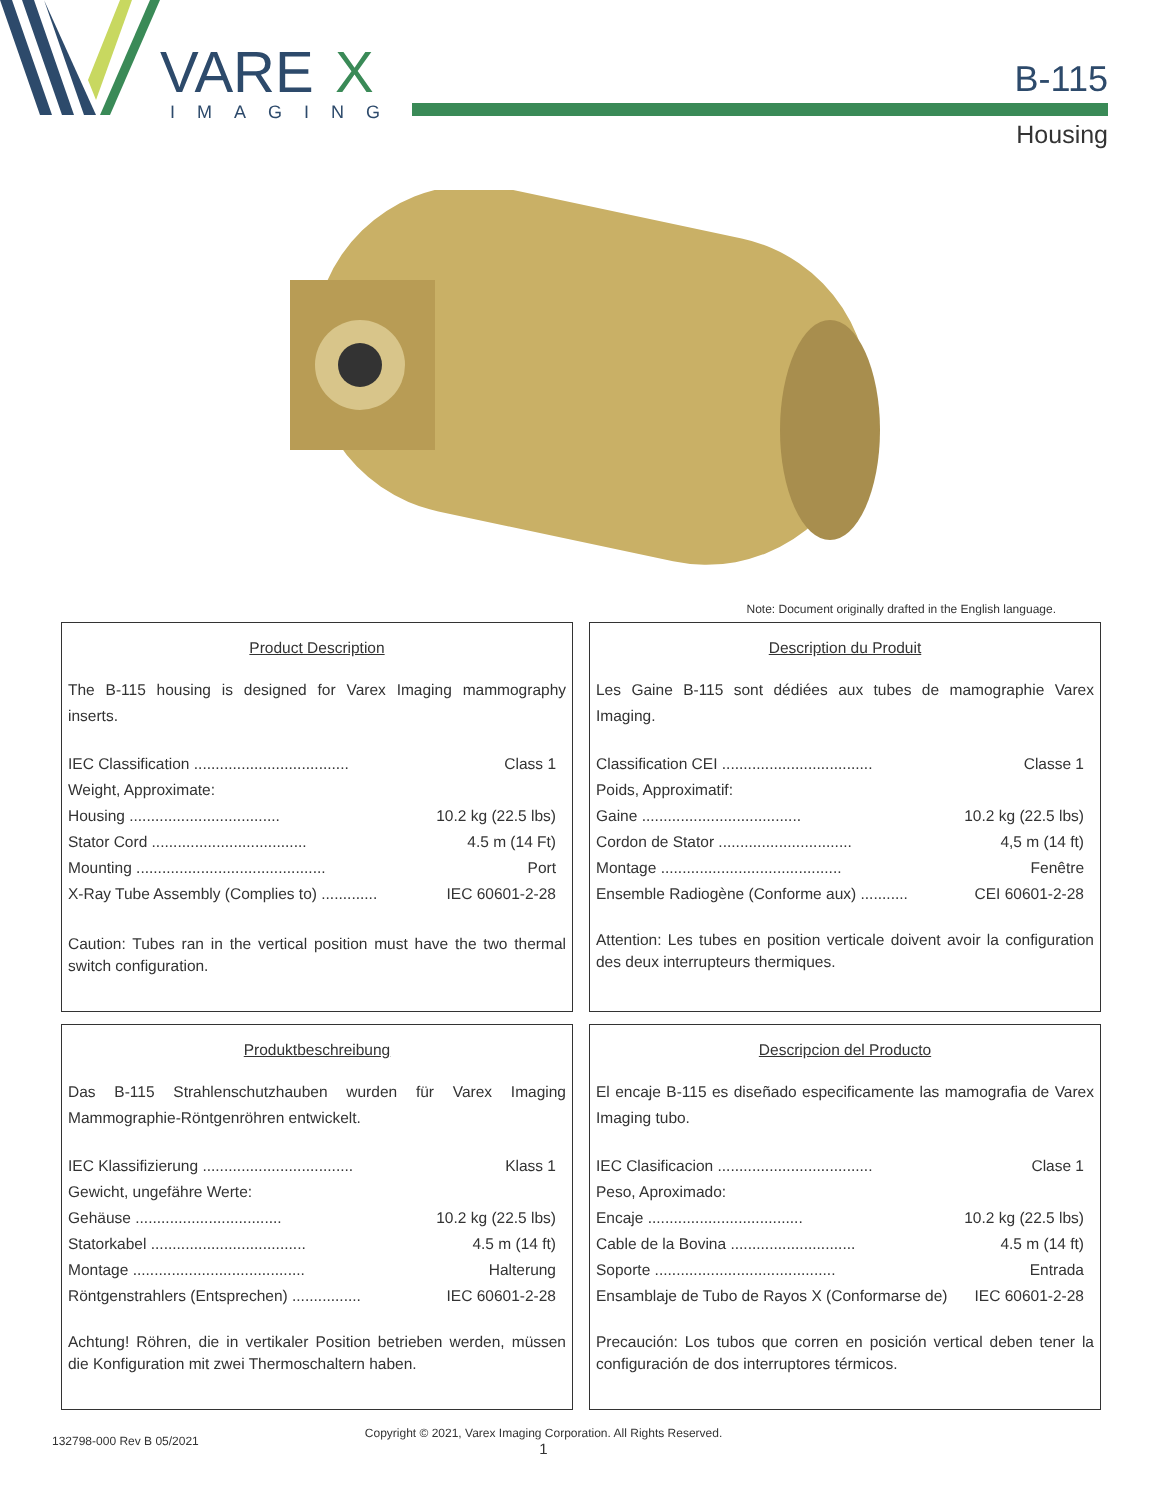VARE
X
IMAGING
B-115
Housing
Note: Document originally drafted in the English language.
Product Description
The B-115 housing is designed for Varex Imaging mammography inserts.
IEC Classification .................................... Class 1
Weight, Approximate:
Housing ................................... 10.2 kg (22.5 lbs)
Stator Cord .................................... 4.5 m (14 Ft)
Mounting ............................................ Port
X-Ray Tube Assembly (Complies to) ............. IEC 60601-2-28
Caution: Tubes ran in the vertical position must have the two thermal switch configuration.
Description du Produit
Les Gaine B-115 sont dédiées aux tubes de mamographie Varex Imaging.
Classification CEI ................................... Classe 1
Poids, Approximatif:
Gaine ..................................... 10.2 kg (22.5 lbs)
Cordon de Stator ............................... 4,5 m (14 ft)
Montage .......................................... Fenêtre
Ensemble Radiogène (Conforme aux) ........... CEI 60601-2-28
Attention: Les tubes en position verticale doivent avoir la configuration des deux interrupteurs thermiques.
Produktbeschreibung
Das B-115 Strahlenschutzhauben wurden für Varex Imaging Mammographie-Röntgenröhren entwickelt.
IEC Klassifizierung ................................... Klass 1
Gewicht, ungefähre Werte:
Gehäuse .................................. 10.2 kg (22.5 lbs)
Statorkabel .................................... 4.5 m (14 ft)
Montage ........................................ Halterung
Röntgenstrahlers (Entsprechen) ................ IEC 60601-2-28
Achtung! Röhren, die in vertikaler Position betrieben werden, müssen die Konfiguration mit zwei Thermoschaltern haben.
Descripcion del Producto
El encaje B-115 es diseñado especificamente las mamografia de Varex Imaging tubo.
IEC Clasificacion .................................... Clase 1
Peso, Aproximado:
Encaje .................................... 10.2 kg (22.5 lbs)
Cable de la Bovina ............................. 4.5 m (14 ft)
Soporte .......................................... Entrada
Ensamblaje de Tubo de Rayos X (Conformarse de) IEC 60601-2-28
Precaución: Los tubos que corren en posición vertical deben tener la configuración de dos interruptores térmicos.
132798-000 Rev B 05/2021 Copyright © 2021, Varex Imaging Corporation. All Rights Reserved.
1